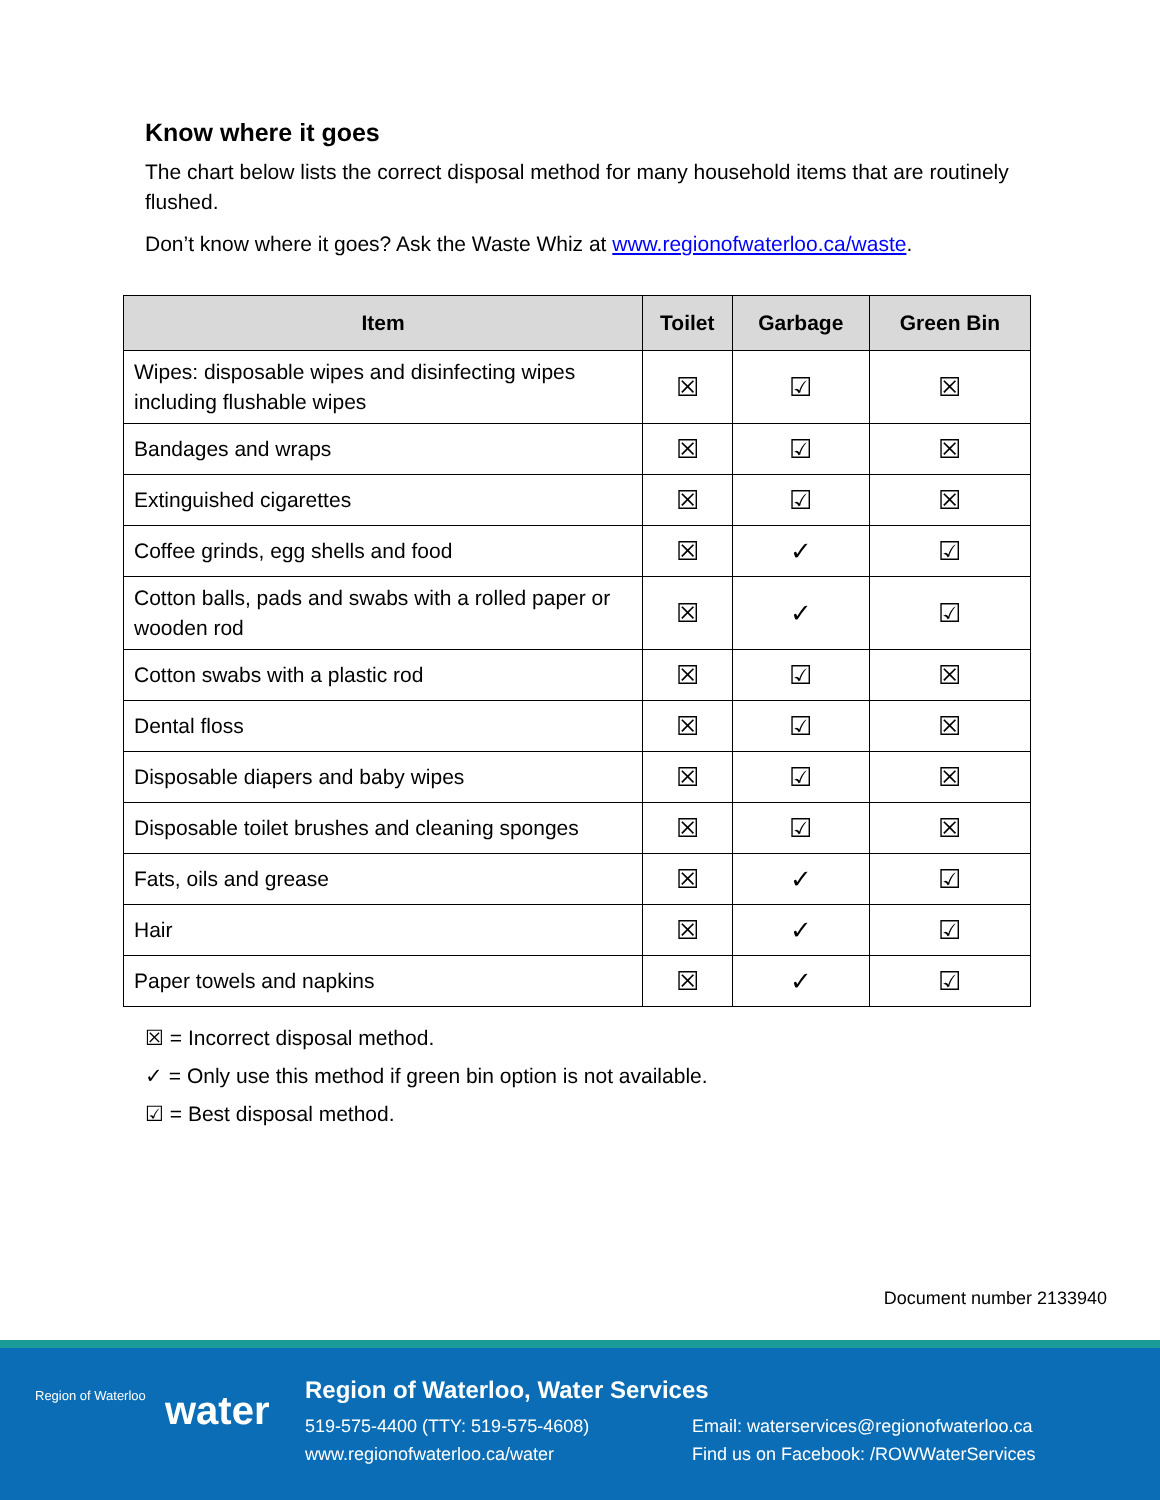Know where it goes
The chart below lists the correct disposal method for many household items that are routinely flushed.
Don’t know where it goes? Ask the Waste Whiz at www.regionofwaterloo.ca/waste.
| Item | Toilet | Garbage | Green Bin |
| --- | --- | --- | --- |
| Wipes: disposable wipes and disinfecting wipes including flushable wipes | ☒ | ☑ | ☒ |
| Bandages and wraps | ☒ | ☑ | ☒ |
| Extinguished cigarettes | ☒ | ☑ | ☒ |
| Coffee grinds, egg shells and food | ☒ | ✓ | ☑ |
| Cotton balls, pads and swabs with a rolled paper or wooden rod | ☒ | ✓ | ☑ |
| Cotton swabs with a plastic rod | ☒ | ☑ | ☒ |
| Dental floss | ☒ | ☑ | ☒ |
| Disposable diapers and baby wipes | ☒ | ☑ | ☒ |
| Disposable toilet brushes and cleaning sponges | ☒ | ☑ | ☒ |
| Fats, oils and grease | ☒ | ✓ | ☑ |
| Hair | ☒ | ✓ | ☑ |
| Paper towels and napkins | ☒ | ✓ | ☑ |
☒ = Incorrect disposal method.
✓ = Only use this method if green bin option is not available.
☑ = Best disposal method.
Document number 2133940
Region of Waterloo water
Region of Waterloo, Water Services
519-575-4400 (TTY: 519-575-4608)
www.regionofwaterloo.ca/water
Email: waterservices@regionofwaterloo.ca
Find us on Facebook: /ROWWaterServices